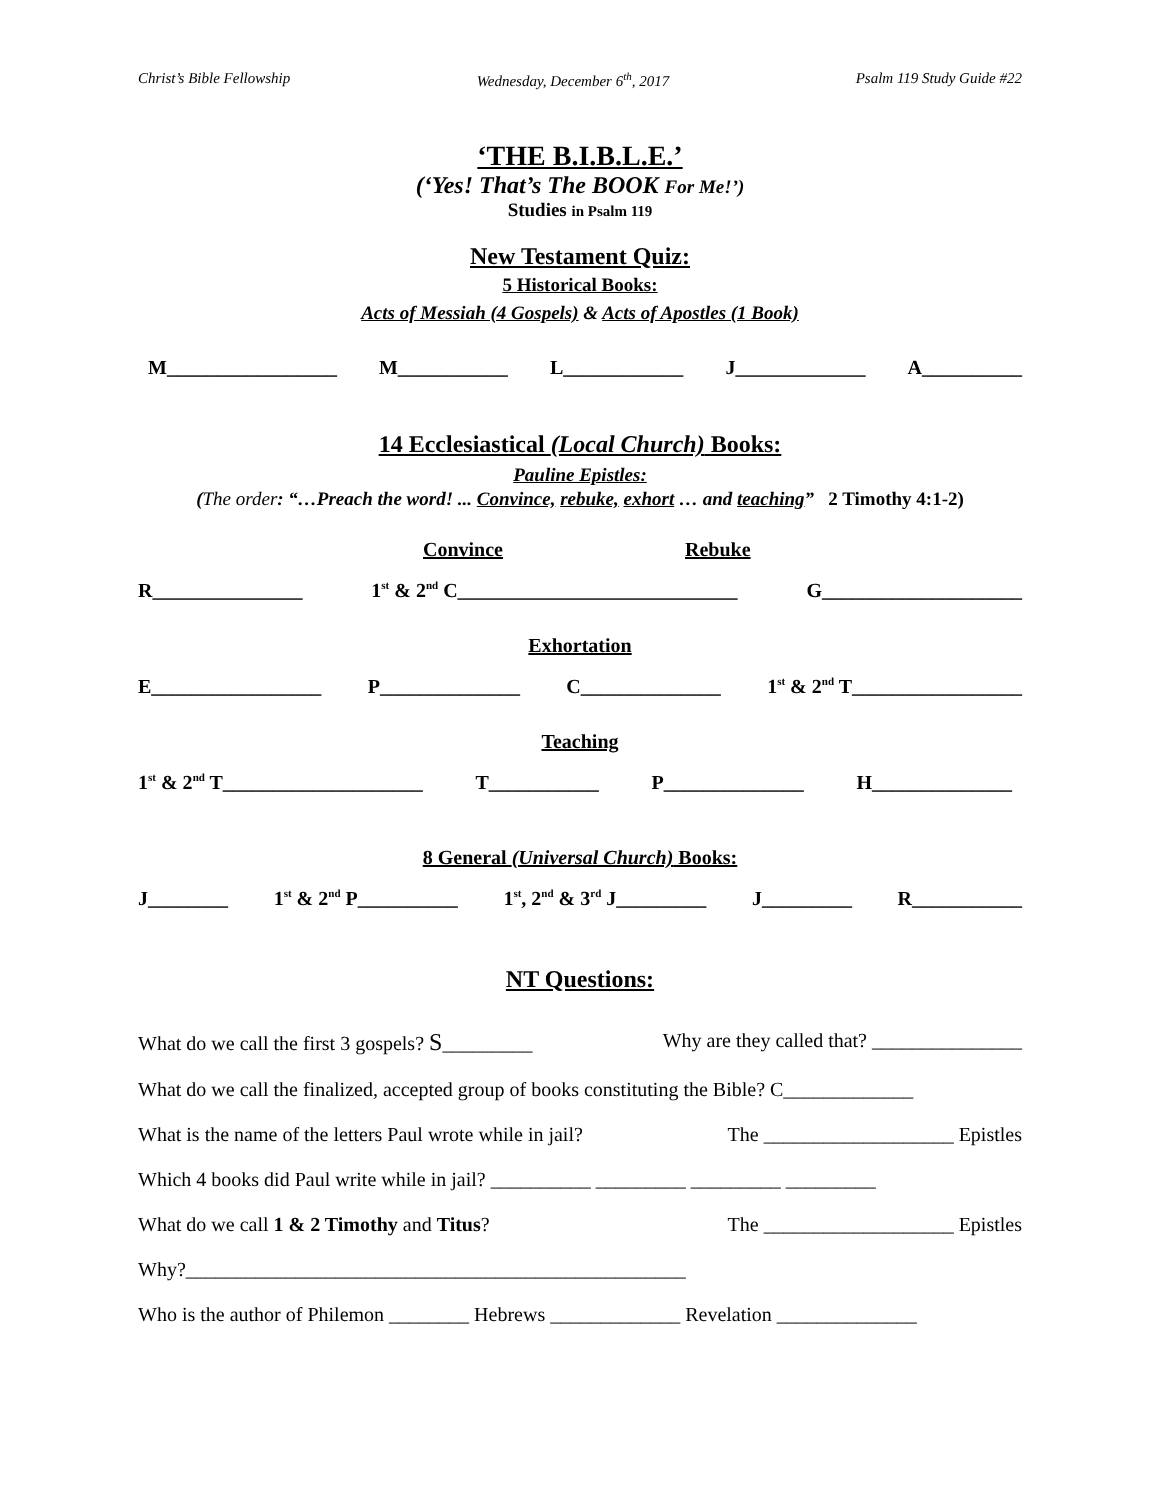Christ’s Bible Fellowship Wednesday, December 6<sup>th</sup>, 2017 Psalm 119 Study Guide #22
‘THE B.I.B.L.E.’
(‘Yes! That’s The BOOK For Me!’)
Studies in Psalm 119
New Testament Quiz:
5 Historical Books:
Acts of Messiah (4 Gospels) & Acts of Apostles (1 Book)
M_________________ M___________ L____________ J_____________ A__________
14 Ecclesiastical (Local Church) Books:
Pauline Epistles:
(The order: “…Preach the word! ... Convince, rebuke, exhort … and teaching” 2 Timothy 4:1-2)
Convince Rebuke
R_______________ 1<sup>st</sup> & 2<sup>nd</sup> C____________________________ G____________________
Exhortation
E_________________ P______________ C______________ 1<sup>st</sup> & 2<sup>nd</sup> T_________________
Teaching
1<sup>st</sup> & 2<sup>nd</sup> T____________________ T___________ P______________ H______________
8 General (Universal Church) Books:
J________ 1<sup>st</sup> & 2<sup>nd</sup> P__________ 1<sup>st</sup>, 2<sup>nd</sup> & 3<sup>rd</sup> J_________ J_________ R___________
NT Questions:
What do we call the first 3 gospels? S_________ Why are they called that? _______________
What do we call the finalized, accepted group of books constituting the Bible? C_____________
What is the name of the letters Paul wrote while in jail? The ___________________ Epistles
Which 4 books did Paul write while in jail? __________ _________ _________ _________
What do we call 1 & 2 Timothy and Titus? The ___________________ Epistles
Why?__________________________________________________
Who is the author of Philemon ________ Hebrews _____________ Revelation ______________